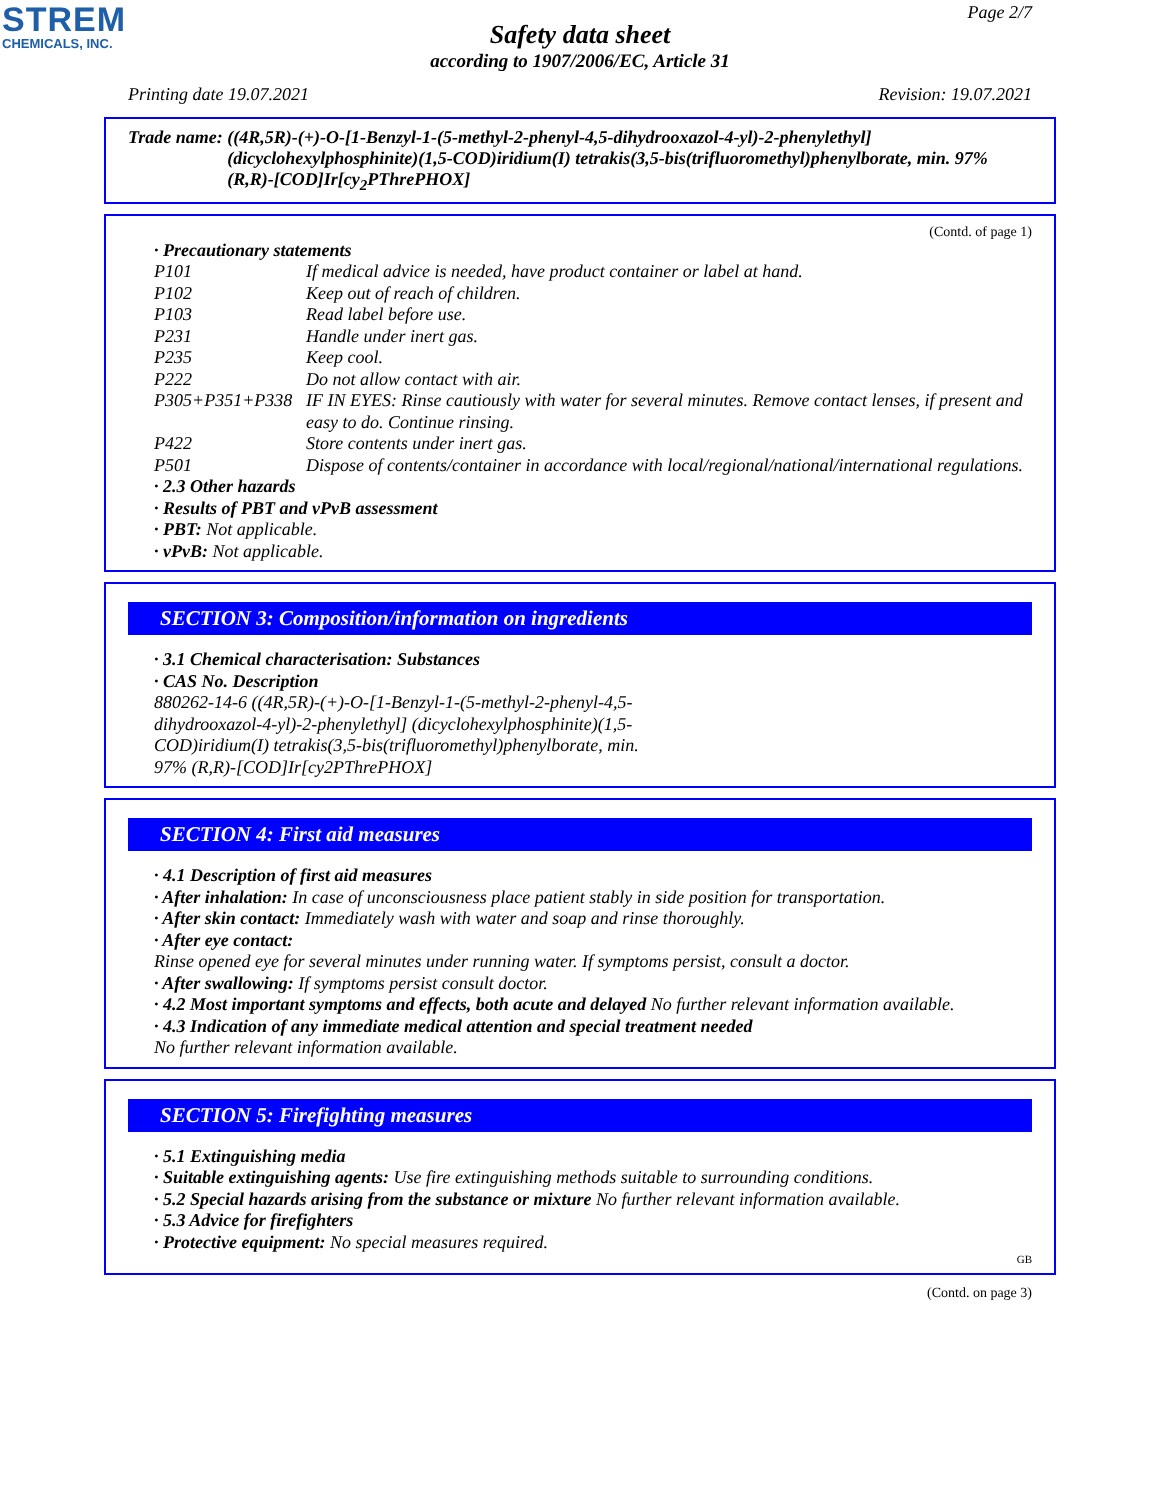STREM
CHEMICALS, INC.
Page 2/7
Safety data sheet
according to 1907/2006/EC, Article 31
Printing date 19.07.2021 Revision: 19.07.2021
Trade name: ((4R,5R)-(+)-O-[1-Benzyl-1-(5-methyl-2-phenyl-4,5-dihydrooxazol-4-yl)-2-phenylethyl] (dicyclohexylphosphinite)(1,5-COD)iridium(I) tetrakis(3,5-bis(trifluoromethyl)phenylborate, min. 97% (R,R)-[COD]Ir[cy<sub>2</sub>PThrePHOX]
(Contd. of page 1)
· Precautionary statements
| P101 | If medical advice is needed, have product container or label at hand. |
| P102 | Keep out of reach of children. |
| P103 | Read label before use. |
| P231 | Handle under inert gas. |
| P235 | Keep cool. |
| P222 | Do not allow contact with air. |
| P305+P351+P338 | IF IN EYES: Rinse cautiously with water for several minutes. Remove contact lenses, if present and easy to do. Continue rinsing. |
| P422 | Store contents under inert gas. |
| P501 | Dispose of contents/container in accordance with local/regional/national/international regulations. |
· 2.3 Other hazards
· Results of PBT and vPvB assessment
· PBT: Not applicable.
· vPvB: Not applicable.
SECTION 3: Composition/information on ingredients
· 3.1 Chemical characterisation: Substances
· CAS No. Description
880262-14-6 ((4R,5R)-(+)-O-[1-Benzyl-1-(5-methyl-2-phenyl-4,5-dihydrooxazol-4-yl)-2-phenylethyl] (dicyclohexylphosphinite)(1,5-COD)iridium(I) tetrakis(3,5-bis(trifluoromethyl)phenylborate, min. 97% (R,R)-[COD]Ir[cy2PThrePHOX]
SECTION 4: First aid measures
· 4.1 Description of first aid measures
· After inhalation: In case of unconsciousness place patient stably in side position for transportation.
· After skin contact: Immediately wash with water and soap and rinse thoroughly.
· After eye contact:
Rinse opened eye for several minutes under running water. If symptoms persist, consult a doctor.
· After swallowing: If symptoms persist consult doctor.
· 4.2 Most important symptoms and effects, both acute and delayed No further relevant information available.
· 4.3 Indication of any immediate medical attention and special treatment needed
No further relevant information available.
SECTION 5: Firefighting measures
· 5.1 Extinguishing media
· Suitable extinguishing agents: Use fire extinguishing methods suitable to surrounding conditions.
· 5.2 Special hazards arising from the substance or mixture No further relevant information available.
· 5.3 Advice for firefighters
· Protective equipment: No special measures required.
GB
(Contd. on page 3)